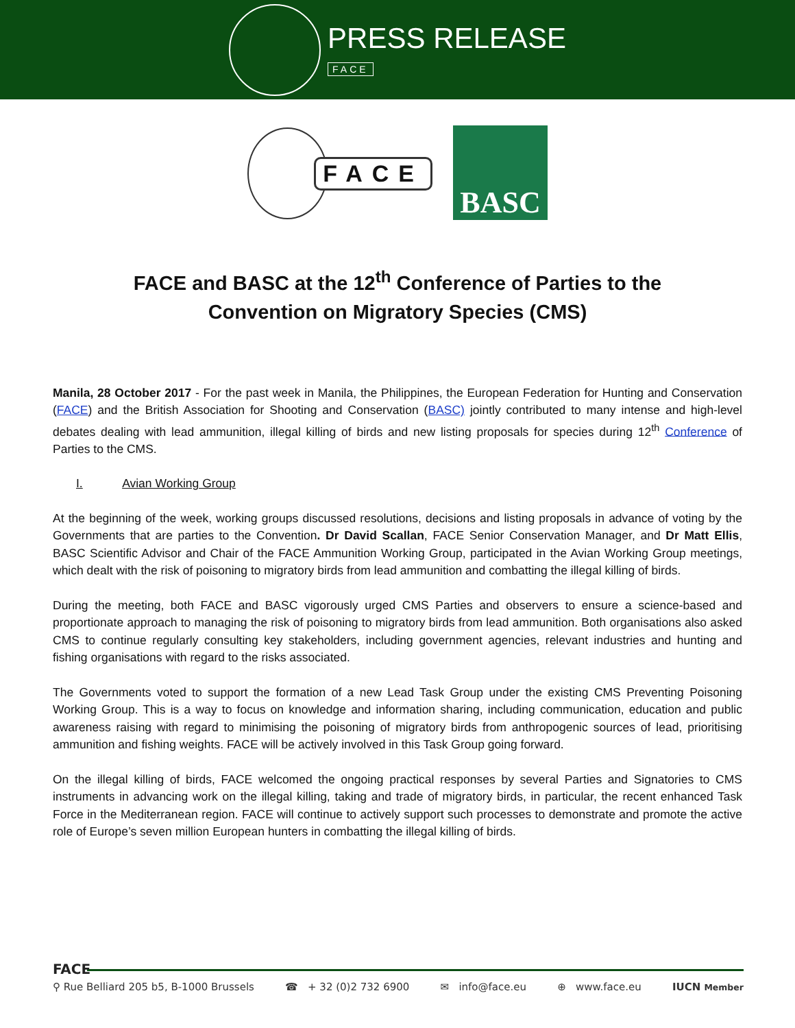PRESS RELEASE
FACE
FACE
BASC
FACE and BASC at the 12<sup>th</sup> Conference of Parties to the
Convention on Migratory Species (CMS)
Manila, 28 October 2017 - For the past week in Manila, the Philippines, the European Federation for Hunting and Conservation (FACE) and the British Association for Shooting and Conservation (BASC) jointly contributed to many intense and high-level debates dealing with lead ammunition, illegal killing of birds and new listing proposals for species during 12<sup>th</sup> Conference of Parties to the CMS.
I. Avian Working Group
At the beginning of the week, working groups discussed resolutions, decisions and listing proposals in advance of voting by the Governments that are parties to the Convention. Dr David Scallan, FACE Senior Conservation Manager, and Dr Matt Ellis, BASC Scientific Advisor and Chair of the FACE Ammunition Working Group, participated in the Avian Working Group meetings, which dealt with the risk of poisoning to migratory birds from lead ammunition and combatting the illegal killing of birds.
During the meeting, both FACE and BASC vigorously urged CMS Parties and observers to ensure a science-based and proportionate approach to managing the risk of poisoning to migratory birds from lead ammunition. Both organisations also asked CMS to continue regularly consulting key stakeholders, including government agencies, relevant industries and hunting and fishing organisations with regard to the risks associated.
The Governments voted to support the formation of a new Lead Task Group under the existing CMS Preventing Poisoning Working Group. This is a way to focus on knowledge and information sharing, including communication, education and public awareness raising with regard to minimising the poisoning of migratory birds from anthropogenic sources of lead, prioritising ammunition and fishing weights. FACE will be actively involved in this Task Group going forward.
On the illegal killing of birds, FACE welcomed the ongoing practical responses by several Parties and Signatories to CMS instruments in advancing work on the illegal killing, taking and trade of migratory birds, in particular, the recent enhanced Task Force in the Mediterranean region. FACE will continue to actively support such processes to demonstrate and promote the active role of Europe’s seven million European hunters in combatting the illegal killing of birds.
FACE
⚲ Rue Belliard 205 b5, B-1000 Brussels ☎ + 32 (0)2 732 6900 ✉ info@face.eu ⊕ www.face.eu IUCN Member